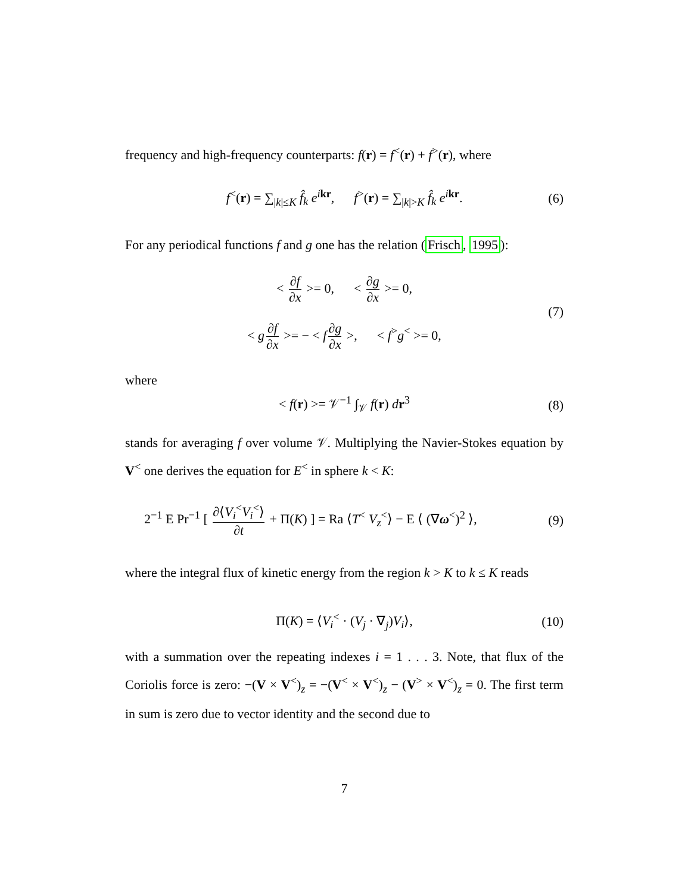frequency and high-frequency counterparts: f(r) = f<sup><</sup>(r) + f<sup>></sup>(r), where
f<sup><</sup>(r) = ∑<sub>|k|≤K</sub> f̂<sub>k</sub> e<sup>ikr</sup>, f<sup>></sup>(r) = ∑<sub>|k|>K</sub> f̂<sub>k</sub> e<sup>ikr</sup>. (6)
For any periodical functions f and g one has the relation (Frisch, 1995):
< ∂f ∂x >= 0, < ∂g ∂x >= 0,
< g ∂f ∂x >= − < f ∂g ∂x >, < f<sup>></sup>g<sup><</sup> >= 0,
(7)
where
< f(r) >= 𝒱<sup>−1</sup> ∫<sub>𝒱</sub> f(r) dr<sup>3</sup> (8)
stands for averaging f over volume 𝒱. Multiplying the Navier-Stokes equation by V<sup><</sup> one derives the equation for E<sup><</sup> in sphere k < K:
2<sup>−1</sup> E Pr<sup>−1</sup> [ ∂⟨V<sub>i</sub><sup><</sup>V<sub>i</sub><sup><</sup>⟩ ∂t + Π(K) ] = Ra ⟨T<sup><</sup> V<sub>z</sub><sup><</sup>⟩ − E ⟨ (∇ω<sup><</sup>)<sup>2</sup> ⟩, (9)
where the integral flux of kinetic energy from the region k > K to k ≤ K reads
Π(K) = ⟨V<sub>i</sub><sup><</sup> · (V<sub>j</sub> · ∇<sub>j</sub>)V<sub>i</sub>⟩, (10)
with a summation over the repeating indexes i = 1 . . . 3. Note, that flux of the Coriolis force is zero: −(V × V<sup><</sup>)<sub>z</sub> = −(V<sup><</sup> × V<sup><</sup>)<sub>z</sub> − (V<sup>></sup> × V<sup><</sup>)<sub>z</sub> = 0. The first term in sum is zero due to vector identity and the second due to
7